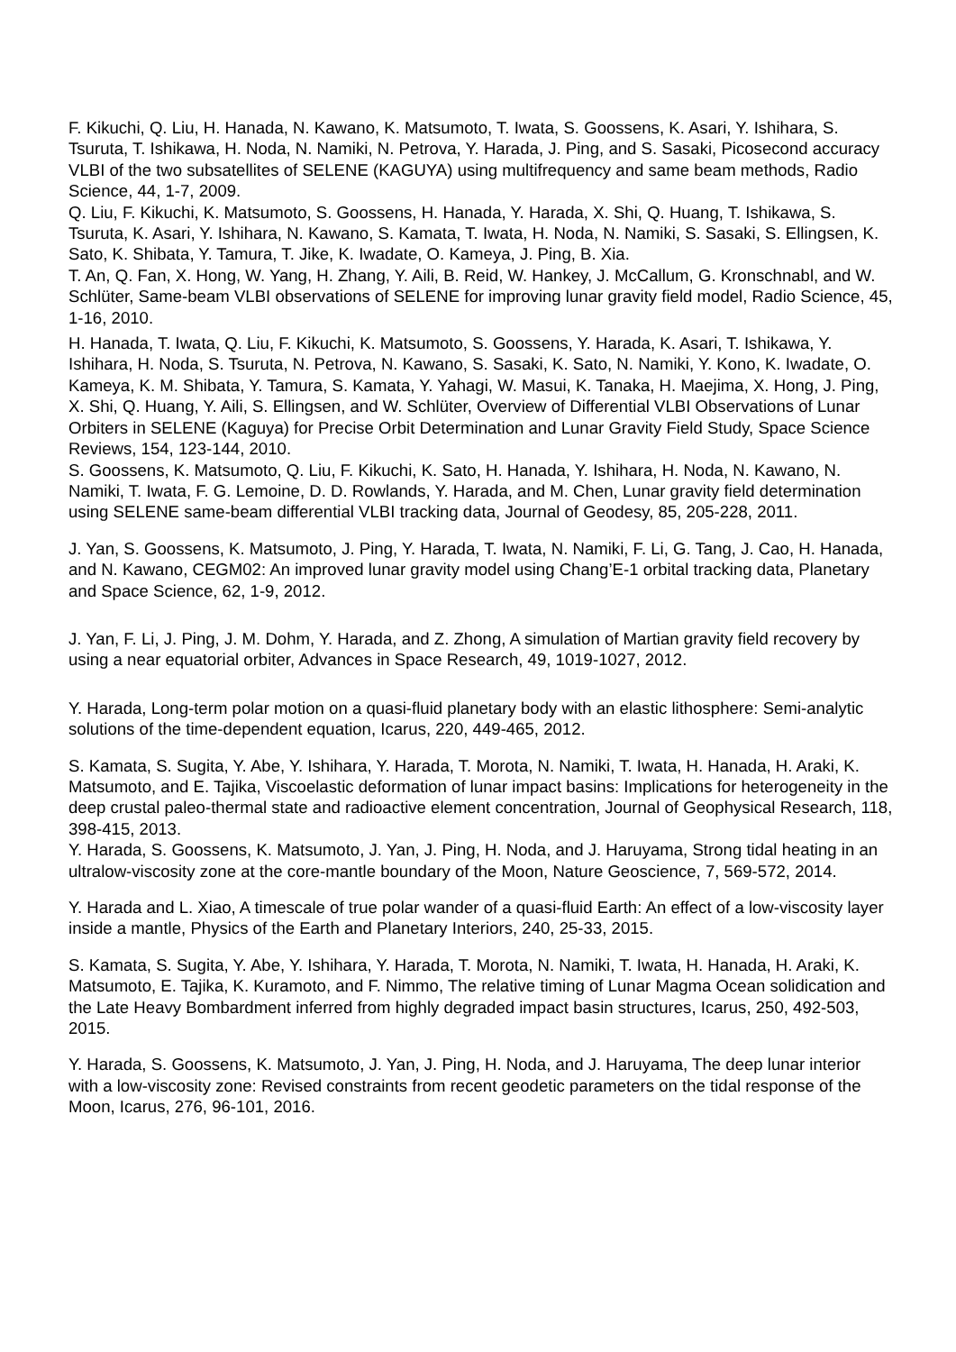F. Kikuchi, Q. Liu, H. Hanada, N. Kawano, K. Matsumoto, T. Iwata, S. Goossens, K. Asari, Y. Ishihara, S. Tsuruta, T. Ishikawa, H. Noda, N. Namiki, N. Petrova, Y. Harada, J. Ping, and S. Sasaki, Picosecond accuracy VLBI of the two subsatellites of SELENE (KAGUYA) using multifrequency and same beam methods, Radio Science, 44, 1-7, 2009.
Q. Liu, F. Kikuchi, K. Matsumoto, S. Goossens, H. Hanada, Y. Harada, X. Shi, Q. Huang, T. Ishikawa, S. Tsuruta, K. Asari, Y. Ishihara, N. Kawano, S. Kamata, T. Iwata, H. Noda, N. Namiki, S. Sasaki, S. Ellingsen, K. Sato, K. Shibata, Y. Tamura, T. Jike, K. Iwadate, O. Kameya, J. Ping, B. Xia.
T. An, Q. Fan, X. Hong, W. Yang, H. Zhang, Y. Aili, B. Reid, W. Hankey, J. McCallum, G. Kronschnabl, and W. Schlüter, Same-beam VLBI observations of SELENE for improving lunar gravity field model, Radio Science, 45, 1-16, 2010.
H. Hanada, T. Iwata, Q. Liu, F. Kikuchi, K. Matsumoto, S. Goossens, Y. Harada, K. Asari, T. Ishikawa, Y. Ishihara, H. Noda, S. Tsuruta, N. Petrova, N. Kawano, S. Sasaki, K. Sato, N. Namiki, Y. Kono, K. Iwadate, O. Kameya, K. M. Shibata, Y. Tamura, S. Kamata, Y. Yahagi, W. Masui, K. Tanaka, H. Maejima, X. Hong, J. Ping, X. Shi, Q. Huang, Y. Aili, S. Ellingsen, and W. Schlüter, Overview of Differential VLBI Observations of Lunar Orbiters in SELENE (Kaguya) for Precise Orbit Determination and Lunar Gravity Field Study, Space Science Reviews, 154, 123-144, 2010.
S. Goossens, K. Matsumoto, Q. Liu, F. Kikuchi, K. Sato, H. Hanada, Y. Ishihara, H. Noda, N. Kawano, N. Namiki, T. Iwata, F. G. Lemoine, D. D. Rowlands, Y. Harada, and M. Chen, Lunar gravity field determination using SELENE same-beam differential VLBI tracking data, Journal of Geodesy, 85, 205-228, 2011.
J. Yan, S. Goossens, K. Matsumoto, J. Ping, Y. Harada, T. Iwata, N. Namiki, F. Li, G. Tang, J. Cao, H. Hanada, and N. Kawano, CEGM02: An improved lunar gravity model using Chang’E-1 orbital tracking data, Planetary and Space Science, 62, 1-9, 2012.
J. Yan, F. Li, J. Ping, J. M. Dohm, Y. Harada, and Z. Zhong, A simulation of Martian gravity field recovery by using a near equatorial orbiter, Advances in Space Research, 49, 1019-1027, 2012.
Y. Harada, Long-term polar motion on a quasi-fluid planetary body with an elastic lithosphere: Semi-analytic solutions of the time-dependent equation, Icarus, 220, 449-465, 2012.
S. Kamata, S. Sugita, Y. Abe, Y. Ishihara, Y. Harada, T. Morota, N. Namiki, T. Iwata, H. Hanada, H. Araki, K. Matsumoto, and E. Tajika, Viscoelastic deformation of lunar impact basins: Implications for heterogeneity in the deep crustal paleo-thermal state and radioactive element concentration, Journal of Geophysical Research, 118, 398-415, 2013.
Y. Harada, S. Goossens, K. Matsumoto, J. Yan, J. Ping, H. Noda, and J. Haruyama, Strong tidal heating in an ultralow-viscosity zone at the core-mantle boundary of the Moon, Nature Geoscience, 7, 569-572, 2014.
Y. Harada and L. Xiao, A timescale of true polar wander of a quasi-fluid Earth: An effect of a low-viscosity layer inside a mantle, Physics of the Earth and Planetary Interiors, 240, 25-33, 2015.
S. Kamata, S. Sugita, Y. Abe, Y. Ishihara, Y. Harada, T. Morota, N. Namiki, T. Iwata, H. Hanada, H. Araki, K. Matsumoto, E. Tajika, K. Kuramoto, and F. Nimmo, The relative timing of Lunar Magma Ocean solidication and the Late Heavy Bombardment inferred from highly degraded impact basin structures, Icarus, 250, 492-503, 2015.
Y. Harada, S. Goossens, K. Matsumoto, J. Yan, J. Ping, H. Noda, and J. Haruyama, The deep lunar interior with a low-viscosity zone: Revised constraints from recent geodetic parameters on the tidal response of the Moon, Icarus, 276, 96-101, 2016.